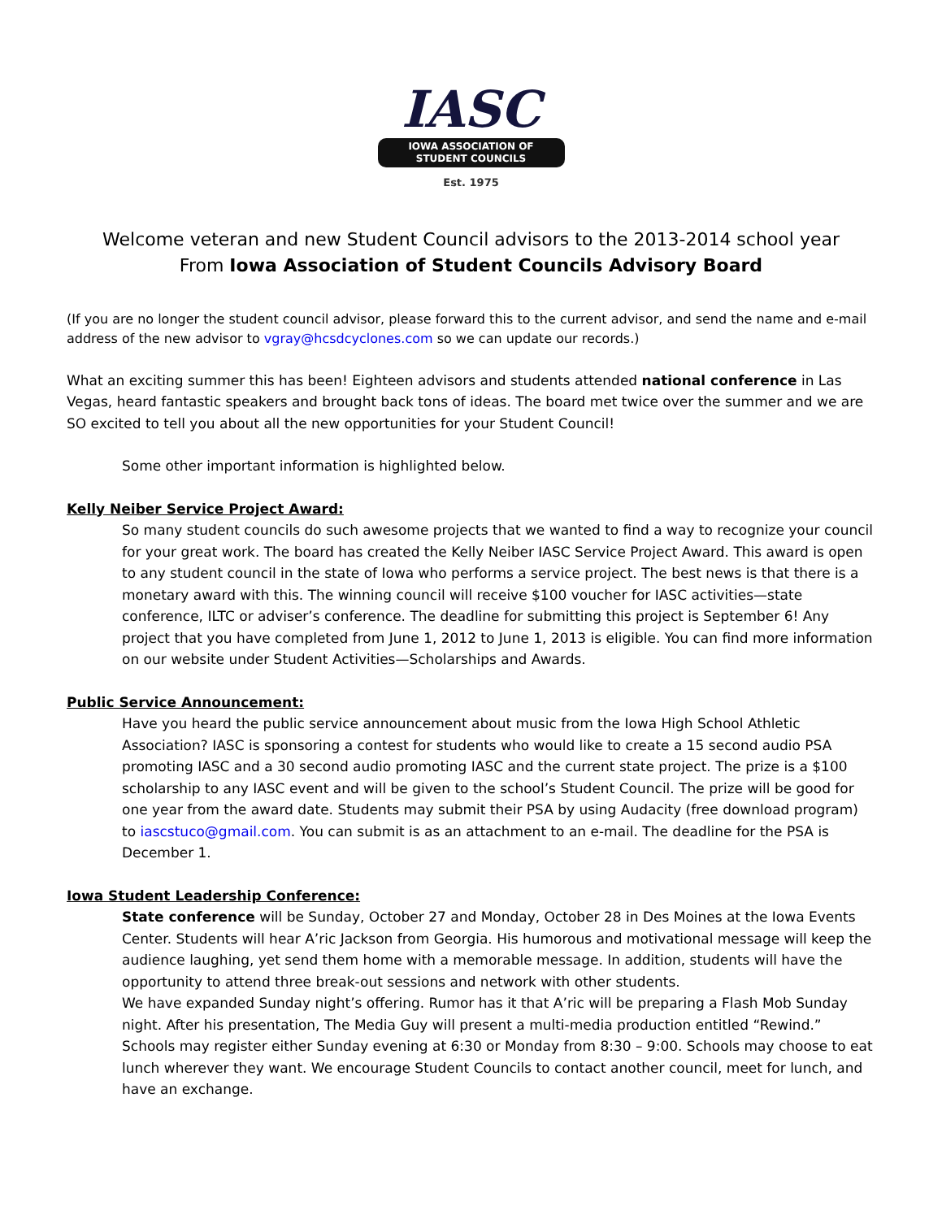IASC
IOWA ASSOCIATION OF
STUDENT COUNCILS
Est. 1975
Welcome veteran and new Student Council advisors to the 2013-2014 school year
From Iowa Association of Student Councils Advisory Board
(If you are no longer the student council advisor, please forward this to the current advisor, and send the name and e-mail address of the new advisor to vgray@hcsdcyclones.com so we can update our records.)
What an exciting summer this has been! Eighteen advisors and students attended national conference in Las Vegas, heard fantastic speakers and brought back tons of ideas. The board met twice over the summer and we are SO excited to tell you about all the new opportunities for your Student Council!
Some other important information is highlighted below.
Kelly Neiber Service Project Award:
So many student councils do such awesome projects that we wanted to find a way to recognize your council for your great work. The board has created the Kelly Neiber IASC Service Project Award. This award is open to any student council in the state of Iowa who performs a service project. The best news is that there is a monetary award with this. The winning council will receive $100 voucher for IASC activities—state conference, ILTC or adviser’s conference. The deadline for submitting this project is September 6! Any project that you have completed from June 1, 2012 to June 1, 2013 is eligible. You can find more information on our website under Student Activities—Scholarships and Awards.
Public Service Announcement:
Have you heard the public service announcement about music from the Iowa High School Athletic Association? IASC is sponsoring a contest for students who would like to create a 15 second audio PSA promoting IASC and a 30 second audio promoting IASC and the current state project. The prize is a $100 scholarship to any IASC event and will be given to the school’s Student Council. The prize will be good for one year from the award date. Students may submit their PSA by using Audacity (free download program) to iascstuco@gmail.com. You can submit is as an attachment to an e-mail. The deadline for the PSA is December 1.
Iowa Student Leadership Conference:
State conference will be Sunday, October 27 and Monday, October 28 in Des Moines at the Iowa Events Center. Students will hear A’ric Jackson from Georgia. His humorous and motivational message will keep the audience laughing, yet send them home with a memorable message. In addition, students will have the opportunity to attend three break-out sessions and network with other students.
We have expanded Sunday night’s offering. Rumor has it that A’ric will be preparing a Flash Mob Sunday night. After his presentation, The Media Guy will present a multi-media production entitled “Rewind.” Schools may register either Sunday evening at 6:30 or Monday from 8:30 – 9:00. Schools may choose to eat lunch wherever they want. We encourage Student Councils to contact another council, meet for lunch, and have an exchange.